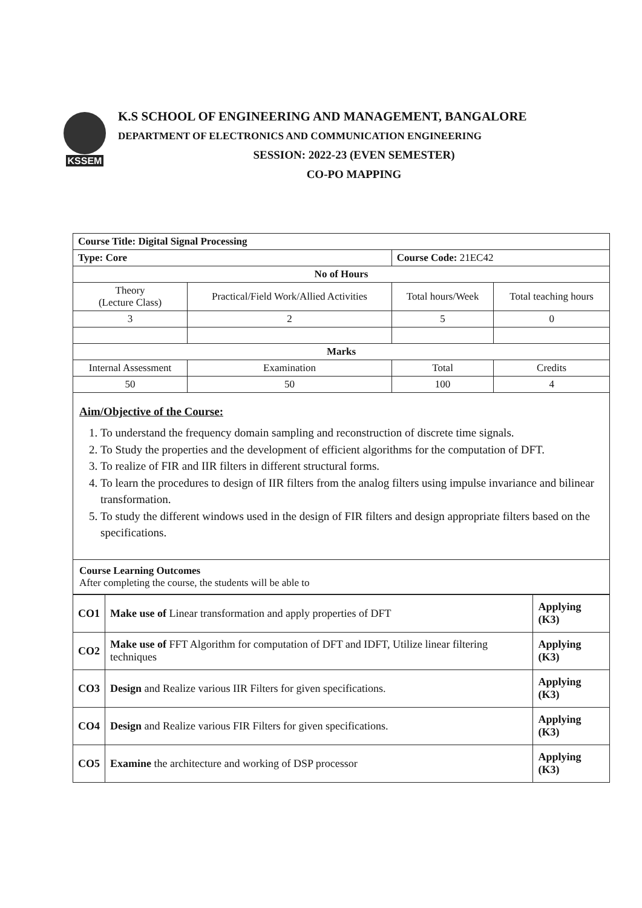KSSEM
K.S SCHOOL OF ENGINEERING AND MANAGEMENT, BANGALORE
DEPARTMENT OF ELECTRONICS AND COMMUNICATION ENGINEERING
SESSION: 2022-23 (EVEN SEMESTER)
CO-PO MAPPING
| Course Title: Digital Signal Processing | | | |
| Type: Core | | Course Code: 21EC42 | |
| No of Hours | | | |
| Theory (Lecture Class) | Practical/Field Work/Allied Activities | Total hours/Week | Total teaching hours |
| 3 | 2 | 5 | 0 |
| Marks | | | |
| Internal Assessment | Examination | Total | Credits |
| 50 | 50 | 100 | 4 |
Aim/Objective of the Course:
1. To understand the frequency domain sampling and reconstruction of discrete time signals.
2. To Study the properties and the development of efficient algorithms for the computation of DFT.
3. To realize of FIR and IIR filters in different structural forms.
4. To learn the procedures to design of IIR filters from the analog filters using impulse invariance and bilinear transformation.
5. To study the different windows used in the design of FIR filters and design appropriate filters based on the specifications.
Course Learning Outcomes
After completing the course, the students will be able to
| CO1 | Make use of Linear transformation and apply properties of DFT | Applying (K3) |
| CO2 | Make use of FFT Algorithm for computation of DFT and IDFT, Utilize linear filtering techniques | Applying (K3) |
| CO3 | Design and Realize various IIR Filters for given specifications. | Applying (K3) |
| CO4 | Design and Realize various FIR Filters for given specifications. | Applying (K3) |
| CO5 | Examine the architecture and working of DSP processor | Applying (K3) |